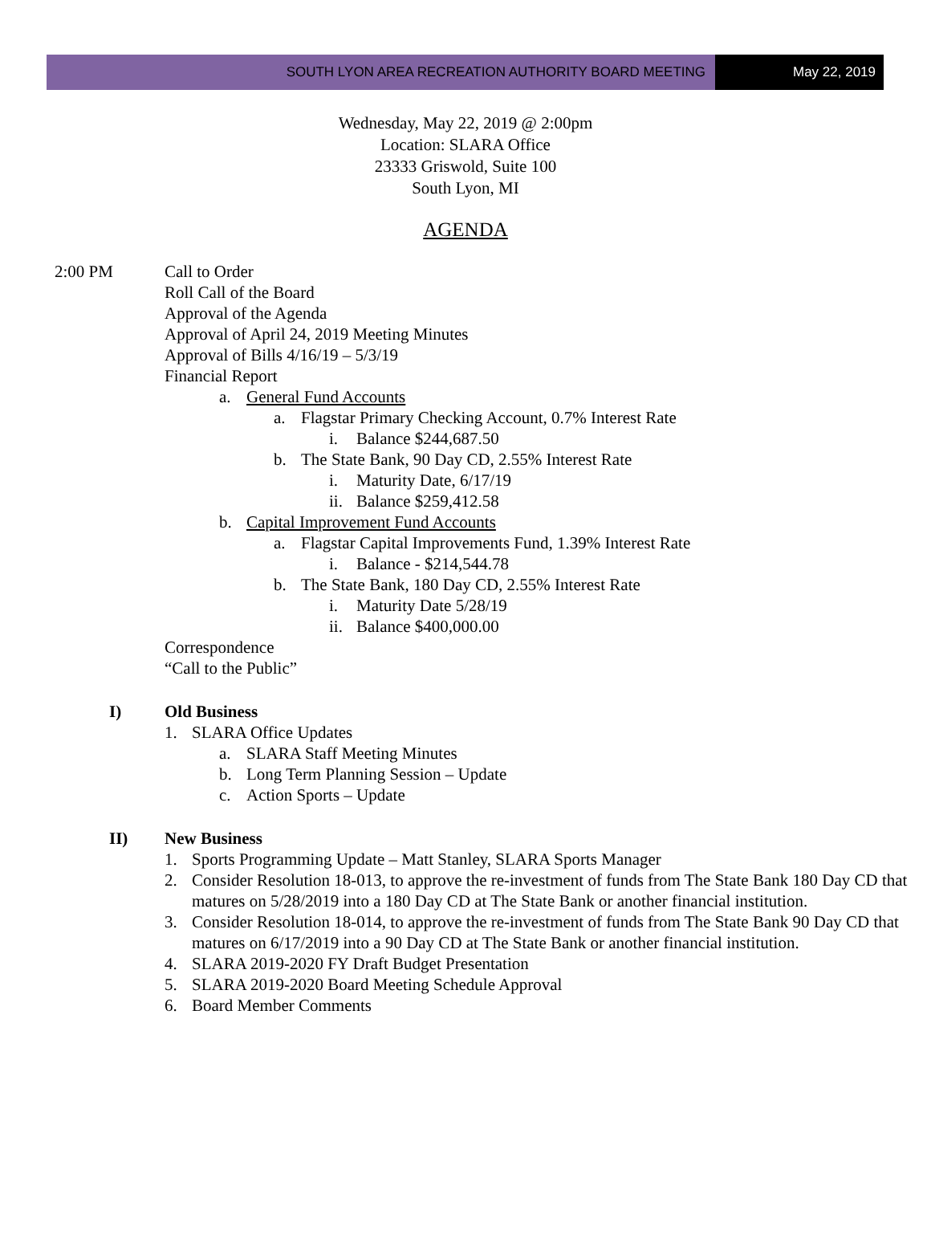SOUTH LYON AREA RECREATION AUTHORITY BOARD MEETING
May 22, 2019
Wednesday, May 22, 2019 @ 2:00pm
Location: SLARA Office
23333 Griswold, Suite 100
South Lyon, MI
AGENDA
2:00 PM Call to Order
Roll Call of the Board
Approval of the Agenda
Approval of April 24, 2019 Meeting Minutes
Approval of Bills 4/16/19 – 5/3/19
Financial Report
a. General Fund Accounts
a. Flagstar Primary Checking Account, 0.7% Interest Rate
i. Balance $244,687.50
b. The State Bank, 90 Day CD, 2.55% Interest Rate
i. Maturity Date, 6/17/19
ii. Balance $259,412.58
b. Capital Improvement Fund Accounts
a. Flagstar Capital Improvements Fund, 1.39% Interest Rate
i. Balance - $214,544.78
b. The State Bank, 180 Day CD, 2.55% Interest Rate
i. Maturity Date 5/28/19
ii. Balance $400,000.00
Correspondence
“Call to the Public”
I) Old Business
1. SLARA Office Updates
a. SLARA Staff Meeting Minutes
b. Long Term Planning Session – Update
c. Action Sports – Update
II) New Business
1. Sports Programming Update – Matt Stanley, SLARA Sports Manager
2. Consider Resolution 18-013, to approve the re-investment of funds from The State Bank 180 Day CD that matures on 5/28/2019 into a 180 Day CD at The State Bank or another financial institution.
3. Consider Resolution 18-014, to approve the re-investment of funds from The State Bank 90 Day CD that matures on 6/17/2019 into a 90 Day CD at The State Bank or another financial institution.
4. SLARA 2019-2020 FY Draft Budget Presentation
5. SLARA 2019-2020 Board Meeting Schedule Approval
6. Board Member Comments